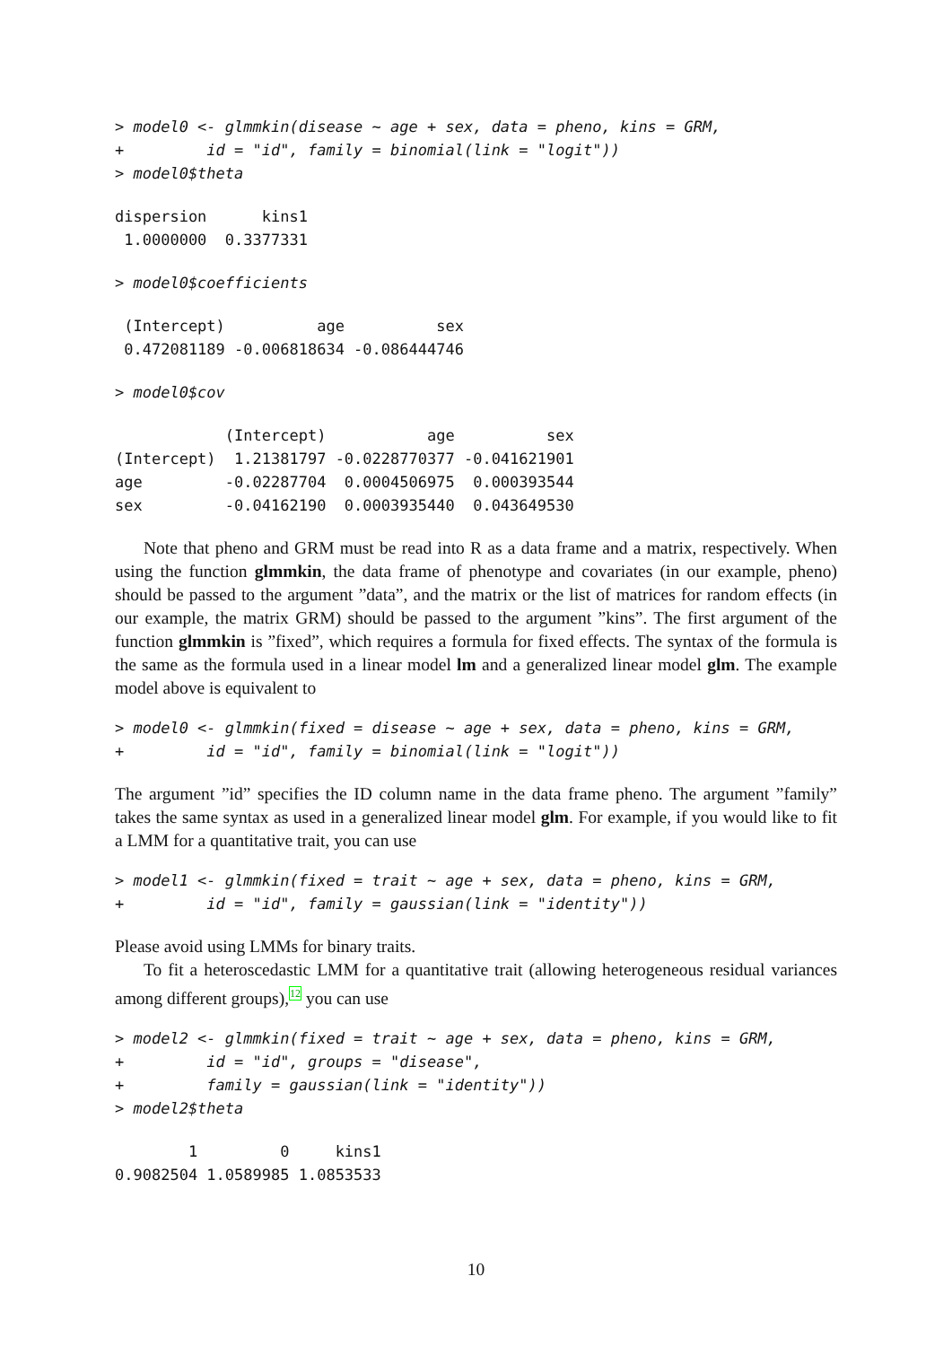> model0 <- glmmkin(disease ~ age + sex, data = pheno, kins = GRM,
+         id = "id", family = binomial(link = "logit"))
> model0$theta
dispersion      kins1
 1.0000000  0.3377331
> model0$coefficients
 (Intercept)          age          sex
 0.472081189 -0.006818634 -0.086444746
> model0$cov
            (Intercept)           age          sex
(Intercept)  1.21381797 -0.0228770377 -0.041621901
age         -0.02287704  0.0004506975  0.000393544
sex         -0.04162190  0.0003935440  0.043649530
Note that pheno and GRM must be read into R as a data frame and a matrix, respectively. When using the function glmmkin, the data frame of phenotype and covariates (in our example, pheno) should be passed to the argument ”data”, and the matrix or the list of matrices for random effects (in our example, the matrix GRM) should be passed to the argument ”kins”. The first argument of the function glmmkin is ”fixed”, which requires a formula for fixed effects. The syntax of the formula is the same as the formula used in a linear model lm and a generalized linear model glm. The example model above is equivalent to
> model0 <- glmmkin(fixed = disease ~ age + sex, data = pheno, kins = GRM,
+         id = "id", family = binomial(link = "logit"))
The argument ”id” specifies the ID column name in the data frame pheno. The argument ”family” takes the same syntax as used in a generalized linear model glm. For example, if you would like to fit a LMM for a quantitative trait, you can use
> model1 <- glmmkin(fixed = trait ~ age + sex, data = pheno, kins = GRM,
+         id = "id", family = gaussian(link = "identity"))
Please avoid using LMMs for binary traits.
To fit a heteroscedastic LMM for a quantitative trait (allowing heterogeneous residual variances among different groups),<sup>12</sup> you can use
> model2 <- glmmkin(fixed = trait ~ age + sex, data = pheno, kins = GRM,
+         id = "id", groups = "disease",
+         family = gaussian(link = "identity"))
> model2$theta
        1         0     kins1
0.9082504 1.0589985 1.0853533
10